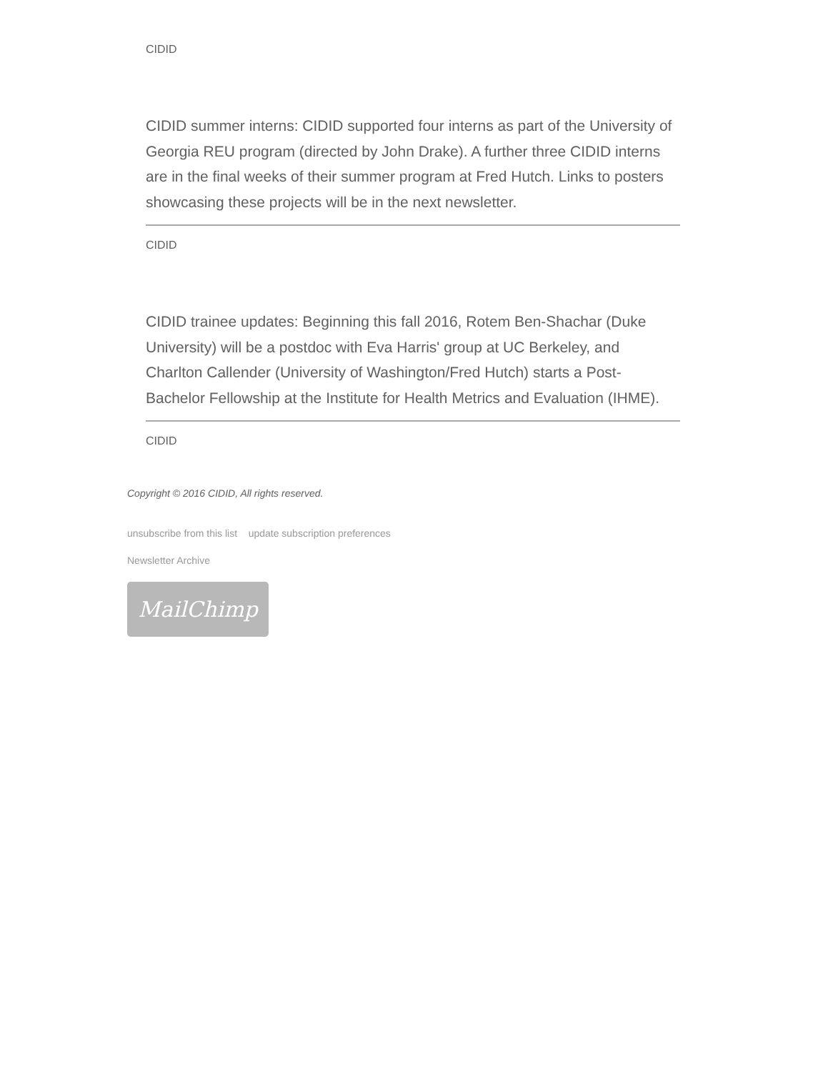CIDID
CIDID summer interns: CIDID supported four interns as part of the University of Georgia REU program (directed by John Drake). A further three CIDID interns are in the final weeks of their summer program at Fred Hutch. Links to posters showcasing these projects will be in the next newsletter.
CIDID
CIDID trainee updates: Beginning this fall 2016, Rotem Ben-Shachar (Duke University) will be a postdoc with Eva Harris' group at UC Berkeley, and Charlton Callender (University of Washington/Fred Hutch) starts a Post-Bachelor Fellowship at the Institute for Health Metrics and Evaluation (IHME).
CIDID
Copyright © 2016 CIDID, All rights reserved.
unsubscribe from this list update subscription preferences
Newsletter Archive
MailChimp